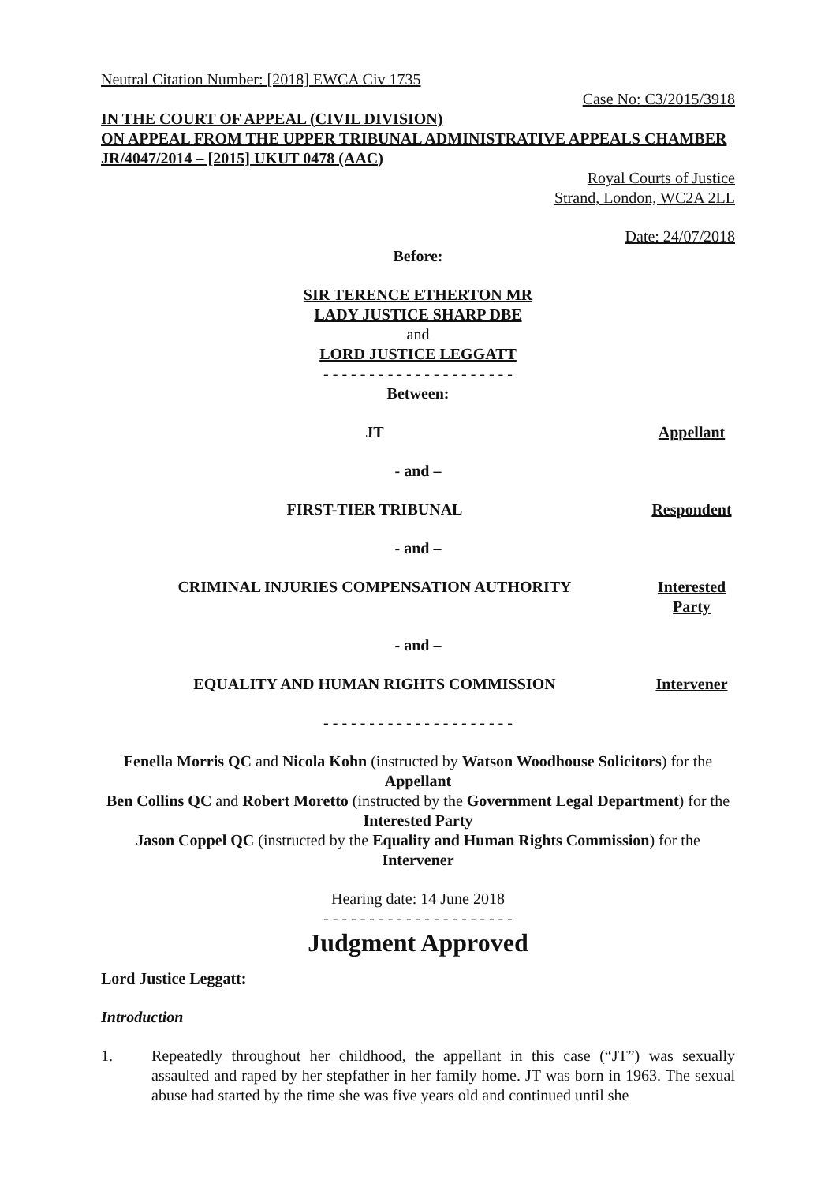Neutral Citation Number: [2018] EWCA Civ 1735
Case No: C3/2015/3918
IN THE COURT OF APPEAL (CIVIL DIVISION)
ON APPEAL FROM THE UPPER TRIBUNAL ADMINISTRATIVE APPEALS CHAMBER
JR/4047/2014 – [2015] UKUT 0478 (AAC)
Royal Courts of Justice
Strand, London, WC2A 2LL
Date: 24/07/2018
Before:
SIR TERENCE ETHERTON MR
LADY JUSTICE SHARP DBE
and
LORD JUSTICE LEGGATT
- - - - - - - - - - - - - - - - - - - - -
Between:
JT Appellant
- and –
FIRST-TIER TRIBUNAL Respondent
- and –
CRIMINAL INJURIES COMPENSATION AUTHORITY Interested Party
- and –
EQUALITY AND HUMAN RIGHTS COMMISSION Intervener
- - - - - - - - - - - - - - - - - - - - -
Fenella Morris QC and Nicola Kohn (instructed by Watson Woodhouse Solicitors) for the Appellant
Ben Collins QC and Robert Moretto (instructed by the Government Legal Department) for the Interested Party
Jason Coppel QC (instructed by the Equality and Human Rights Commission) for the Intervener
Hearing date: 14 June 2018
- - - - - - - - - - - - - - - - - - - - -
Judgment Approved
Lord Justice Leggatt:
Introduction
1. Repeatedly throughout her childhood, the appellant in this case (“JT”) was sexually assaulted and raped by her stepfather in her family home. JT was born in 1963. The sexual abuse had started by the time she was five years old and continued until she